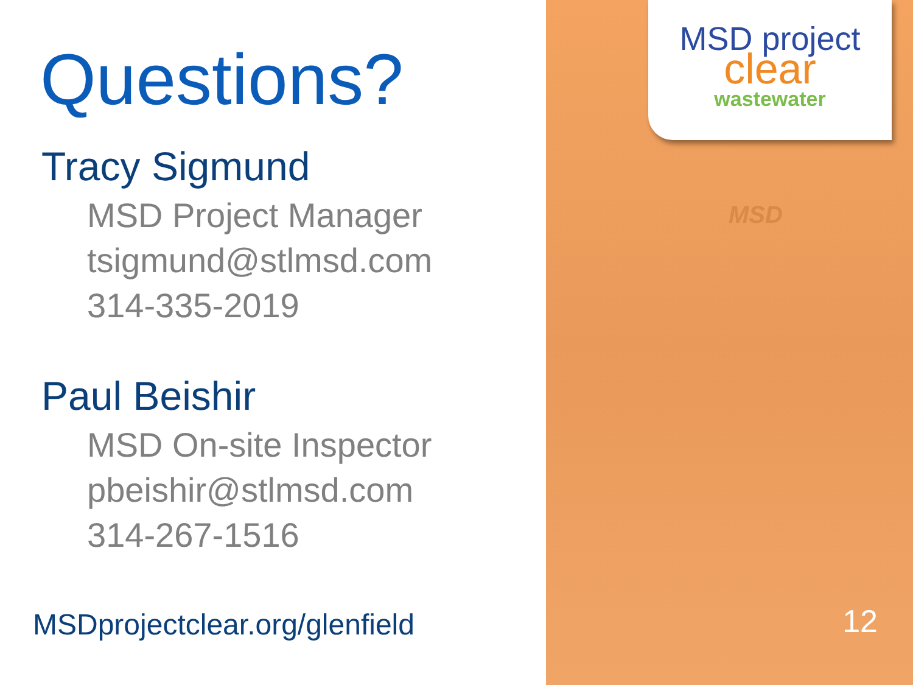Questions?
Tracy Sigmund
MSD Project Manager
tsigmund@stlmsd.com
314-335-2019
Paul Beishir
MSD On-site Inspector
pbeishir@stlmsd.com
314-267-1516
MSDprojectclear.org/glenfield
MSD project
clear
wastewater
MSD
12